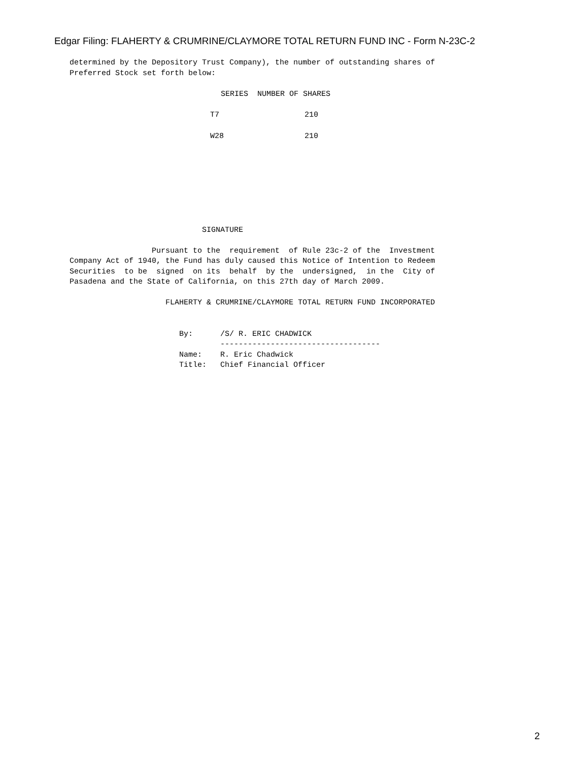Edgar Filing: FLAHERTY & CRUMRINE/CLAYMORE TOTAL RETURN FUND INC - Form N-23C-2
determined by the Depository Trust Company), the number of outstanding shares of Preferred Stock set forth below:
| SERIES | NUMBER OF SHARES |
| --- | --- |
| T7 | 210 |
| W28 | 210 |
SIGNATURE Pursuant to the requirement of Rule 23c-2 of the Investment Company Act of 1940, the Fund has duly caused this Notice of Intention to Redeem Securities to be signed on its behalf by the undersigned, in the City of Pasadena and the State of California, on this 27th day of March 2009. FLAHERTY & CRUMRINE/CLAYMORE TOTAL RETURN FUND INCORPORATED By: /S/ R. ERIC CHADWICK ----------------------------------- Name: R. Eric Chadwick Title: Chief Financial Officer
2